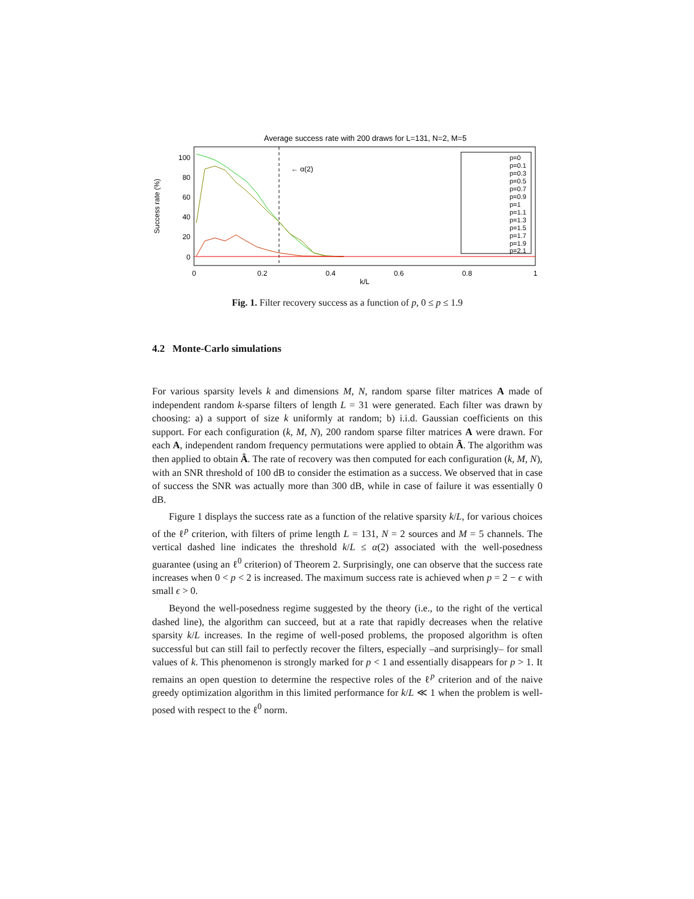Average success rate with 200 draws for L=131, N=2, M=5
100
80
60
40
20
0
Success rate (%)
0
0.2
0.4
0.6
0.8
1
k/L
← α(2)
p=0
p=0.1
p=0.3
p=0.5
p=0.7
p=0.9
p=1
p=1.1
p=1.3
p=1.5
p=1.7
p=1.9
p=2.1
Fig. 1. Filter recovery success as a function of p, 0 ≤ p ≤ 1.9
4.2 Monte-Carlo simulations
For various sparsity levels k and dimensions M, N, random sparse filter matrices A made of independent random k-sparse filters of length L = 31 were generated. Each filter was drawn by choosing: a) a support of size k uniformly at random; b) i.i.d. Gaussian coefficients on this support. For each configuration (k, M, N), 200 random sparse filter matrices A were drawn. For each A, independent random frequency permutations were applied to obtain Ã. The algorithm was then applied to obtain Â. The rate of recovery was then computed for each configuration (k, M, N), with an SNR threshold of 100 dB to consider the estimation as a success. We observed that in case of success the SNR was actually more than 300 dB, while in case of failure it was essentially 0 dB.
Figure 1 displays the success rate as a function of the relative sparsity k/L, for various choices of the ℓ<sup>p</sup> criterion, with filters of prime length L = 131, N = 2 sources and M = 5 channels. The vertical dashed line indicates the threshold k/L ≤ α(2) associated with the well-posedness guarantee (using an ℓ<sup>0</sup> criterion) of Theorem 2. Surprisingly, one can observe that the success rate increases when 0 < p < 2 is increased. The maximum success rate is achieved when p = 2 − ϵ with small ϵ > 0.
Beyond the well-posedness regime suggested by the theory (i.e., to the right of the vertical dashed line), the algorithm can succeed, but at a rate that rapidly decreases when the relative sparsity k/L increases. In the regime of well-posed problems, the proposed algorithm is often successful but can still fail to perfectly recover the filters, especially –and surprisingly– for small values of k. This phenomenon is strongly marked for p < 1 and essentially disappears for p > 1. It remains an open question to determine the respective roles of the ℓ<sup>p</sup> criterion and of the naive greedy optimization algorithm in this limited performance for k/L ≪ 1 when the problem is well-posed with respect to the ℓ<sup>0</sup> norm.